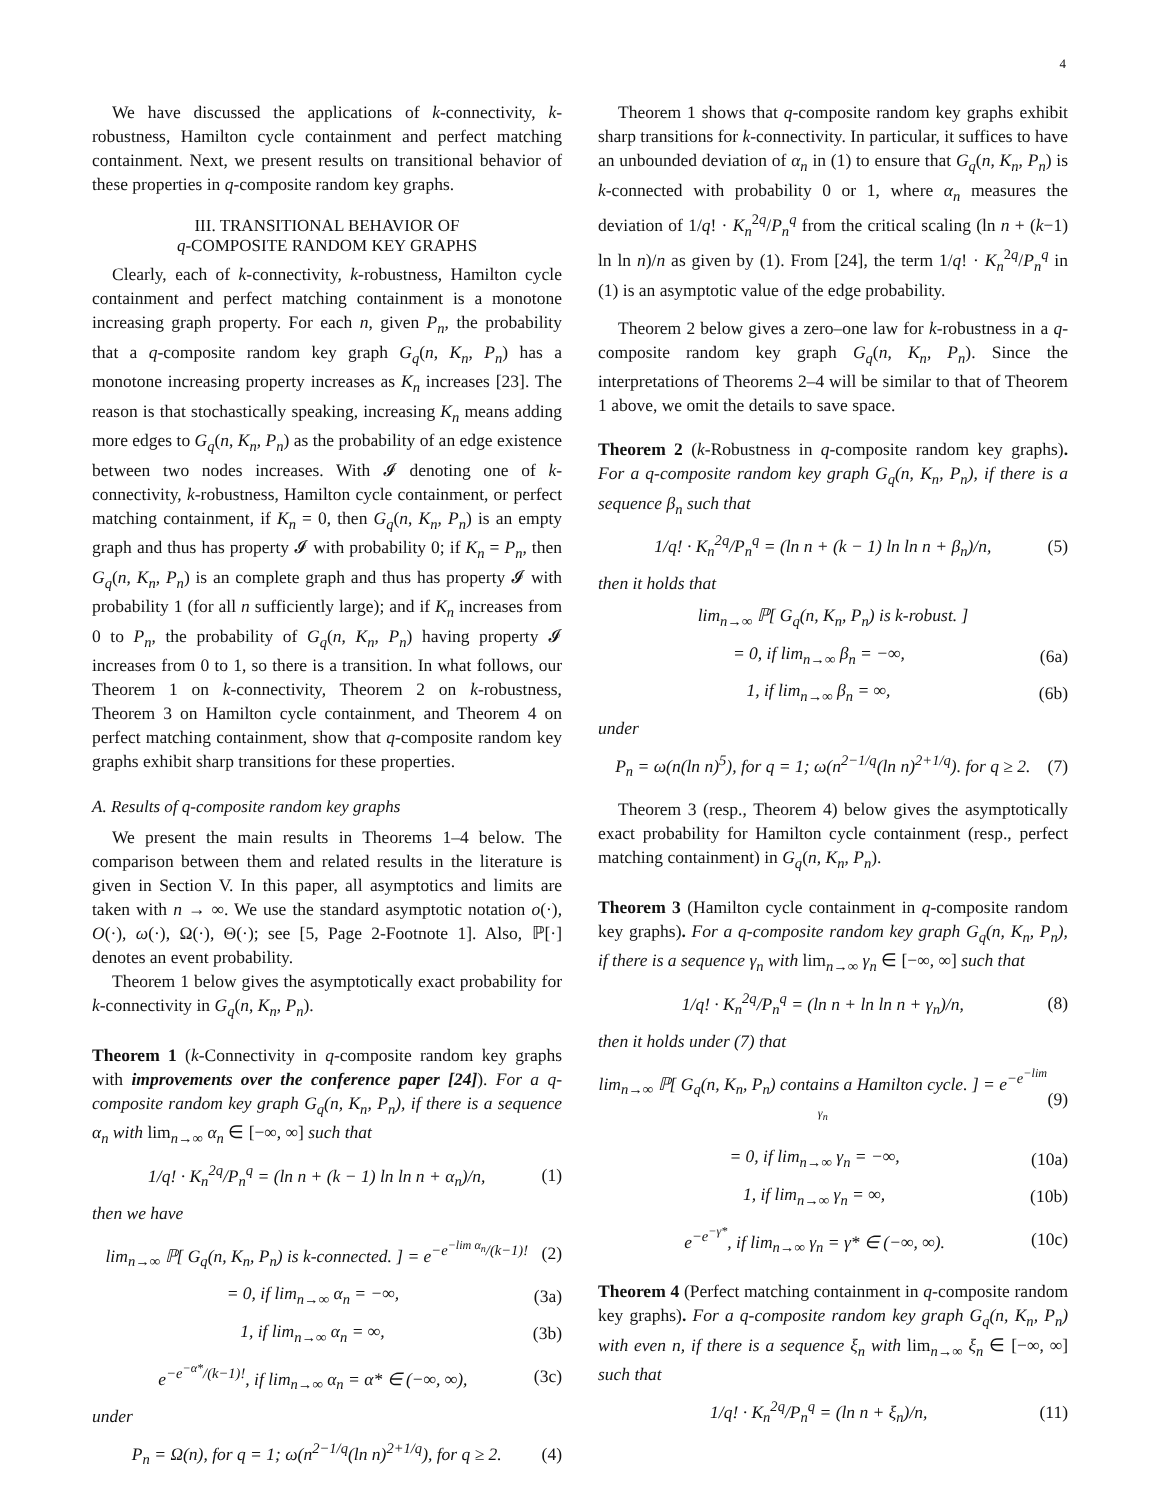4
We have discussed the applications of k-connectivity, k-robustness, Hamilton cycle containment and perfect matching containment. Next, we present results on transitional behavior of these properties in q-composite random key graphs.
III. TRANSITIONAL BEHAVIOR OF
q-COMPOSITE RANDOM KEY GRAPHS
Clearly, each of k-connectivity, k-robustness, Hamilton cycle containment and perfect matching containment is a monotone increasing graph property. For each n, given P<sub>n</sub>, the probability that a q-composite random key graph G<sub>q</sub>(n, K<sub>n</sub>, P<sub>n</sub>) has a monotone increasing property increases as K<sub>n</sub> increases [23]. The reason is that stochastically speaking, increasing K<sub>n</sub> means adding more edges to G<sub>q</sub>(n, K<sub>n</sub>, P<sub>n</sub>) as the probability of an edge existence between two nodes increases. With 𝓘 denoting one of k-connectivity, k-robustness, Hamilton cycle containment, or perfect matching containment, if K<sub>n</sub> = 0, then G<sub>q</sub>(n, K<sub>n</sub>, P<sub>n</sub>) is an empty graph and thus has property 𝓘 with probability 0; if K<sub>n</sub> = P<sub>n</sub>, then G<sub>q</sub>(n, K<sub>n</sub>, P<sub>n</sub>) is an complete graph and thus has property 𝓘 with probability 1 (for all n sufficiently large); and if K<sub>n</sub> increases from 0 to P<sub>n</sub>, the probability of G<sub>q</sub>(n, K<sub>n</sub>, P<sub>n</sub>) having property 𝓘 increases from 0 to 1, so there is a transition. In what follows, our Theorem 1 on k-connectivity, Theorem 2 on k-robustness, Theorem 3 on Hamilton cycle containment, and Theorem 4 on perfect matching containment, show that q-composite random key graphs exhibit sharp transitions for these properties.
A. Results of q-composite random key graphs
We present the main results in Theorems 1–4 below. The comparison between them and related results in the literature is given in Section V. In this paper, all asymptotics and limits are taken with n → ∞. We use the standard asymptotic notation o(·), O(·), ω(·), Ω(·), Θ(·); see [5, Page 2-Footnote 1]. Also, ℙ[·] denotes an event probability.
Theorem 1 below gives the asymptotically exact probability for k-connectivity in G<sub>q</sub>(n, K<sub>n</sub>, P<sub>n</sub>).
Theorem 1 (k-Connectivity in q-composite random key graphs with improvements over the conference paper [24]). For a q-composite random key graph G<sub>q</sub>(n, K<sub>n</sub>, P<sub>n</sub>), if there is a sequence α<sub>n</sub> with lim<sub>n→∞</sub> α<sub>n</sub> ∈ [−∞, ∞] such that
1/q! · K<sub>n</sub><sup>2q</sup>/P<sub>n</sub><sup>q</sup> = (ln n + (k − 1) ln ln n + α<sub>n</sub>)/n, (1)
then we have
lim<sub>n→∞</sub> ℙ[ G<sub>q</sub>(n, K<sub>n</sub>, P<sub>n</sub>) is k-connected. ] = e<sup>−e<sup>−lim α<sub>n</sub></sup>/(k−1)!</sup> (2)
= 0, if lim<sub>n→∞</sub> α<sub>n</sub> = −∞, (3a)
1, if lim<sub>n→∞</sub> α<sub>n</sub> = ∞, (3b)
e<sup>−e<sup>−α*</sup>/(k−1)!</sup>, if lim<sub>n→∞</sub> α<sub>n</sub> = α* ∈ (−∞, ∞), (3c)
under
P<sub>n</sub> = Ω(n), for q = 1; ω(n<sup>2−1/q</sup>(ln n)<sup>2+1/q</sup>), for q ≥ 2. (4)
Theorem 1 shows that q-composite random key graphs exhibit sharp transitions for k-connectivity. In particular, it suffices to have an unbounded deviation of α<sub>n</sub> in (1) to ensure that G<sub>q</sub>(n, K<sub>n</sub>, P<sub>n</sub>) is k-connected with probability 0 or 1, where α<sub>n</sub> measures the deviation of 1/q! · K<sub>n</sub><sup>2q</sup>/P<sub>n</sub><sup>q</sup> from the critical scaling (ln n + (k−1) ln ln n)/n as given by (1). From [24], the term 1/q! · K<sub>n</sub><sup>2q</sup>/P<sub>n</sub><sup>q</sup> in (1) is an asymptotic value of the edge probability.
Theorem 2 below gives a zero–one law for k-robustness in a q-composite random key graph G<sub>q</sub>(n, K<sub>n</sub>, P<sub>n</sub>). Since the interpretations of Theorems 2–4 will be similar to that of Theorem 1 above, we omit the details to save space.
Theorem 2 (k-Robustness in q-composite random key graphs). For a q-composite random key graph G<sub>q</sub>(n, K<sub>n</sub>, P<sub>n</sub>), if there is a sequence β<sub>n</sub> such that
1/q! · K<sub>n</sub><sup>2q</sup>/P<sub>n</sub><sup>q</sup> = (ln n + (k − 1) ln ln n + β<sub>n</sub>)/n, (5)
then it holds that
lim<sub>n→∞</sub> ℙ[ G<sub>q</sub>(n, K<sub>n</sub>, P<sub>n</sub>) is k-robust. ]
= 0, if lim<sub>n→∞</sub> β<sub>n</sub> = −∞, (6a)
1, if lim<sub>n→∞</sub> β<sub>n</sub> = ∞, (6b)
under
P<sub>n</sub> = ω(n(ln n)<sup>5</sup>), for q = 1; ω(n<sup>2−1/q</sup>(ln n)<sup>2+1/q</sup>). for q ≥ 2. (7)
Theorem 3 (resp., Theorem 4) below gives the asymptotically exact probability for Hamilton cycle containment (resp., perfect matching containment) in G<sub>q</sub>(n, K<sub>n</sub>, P<sub>n</sub>).
Theorem 3 (Hamilton cycle containment in q-composite random key graphs). For a q-composite random key graph G<sub>q</sub>(n, K<sub>n</sub>, P<sub>n</sub>), if there is a sequence γ<sub>n</sub> with lim<sub>n→∞</sub> γ<sub>n</sub> ∈ [−∞, ∞] such that
1/q! · K<sub>n</sub><sup>2q</sup>/P<sub>n</sub><sup>q</sup> = (ln n + ln ln n + γ<sub>n</sub>)/n, (8)
then it holds under (7) that
lim<sub>n→∞</sub> ℙ[ G<sub>q</sub>(n, K<sub>n</sub>, P<sub>n</sub>) contains a Hamilton cycle. ] = e<sup>−e<sup>−lim γ<sub>n</sub></sup></sup> (9)
= 0, if lim<sub>n→∞</sub> γ<sub>n</sub> = −∞, (10a)
1, if lim<sub>n→∞</sub> γ<sub>n</sub> = ∞, (10b)
e<sup>−e<sup>−γ*</sup></sup>, if lim<sub>n→∞</sub> γ<sub>n</sub> = γ* ∈ (−∞, ∞). (10c)
Theorem 4 (Perfect matching containment in q-composite random key graphs). For a q-composite random key graph G<sub>q</sub>(n, K<sub>n</sub>, P<sub>n</sub>) with even n, if there is a sequence ξ<sub>n</sub> with lim<sub>n→∞</sub> ξ<sub>n</sub> ∈ [−∞, ∞] such that
1/q! · K<sub>n</sub><sup>2q</sup>/P<sub>n</sub><sup>q</sup> = (ln n + ξ<sub>n</sub>)/n, (11)